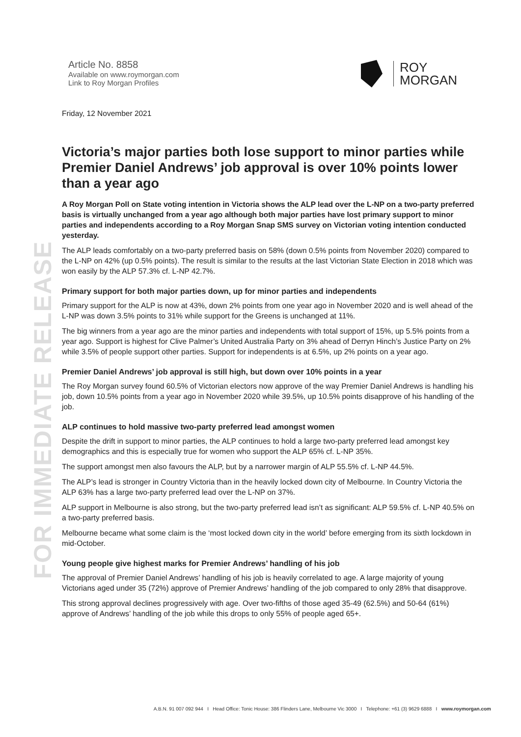FOR IMMEDIATE RELEASE
Article No. 8858
Available on www.roymorgan.com
Link to Roy Morgan Profiles
ROY
MORGAN
Friday, 12 November 2021
Victoria’s major parties both lose support to minor parties while Premier Daniel Andrews’ job approval is over 10% points lower than a year ago
A Roy Morgan Poll on State voting intention in Victoria shows the ALP lead over the L-NP on a two-party preferred basis is virtually unchanged from a year ago although both major parties have lost primary support to minor parties and independents according to a Roy Morgan Snap SMS survey on Victorian voting intention conducted yesterday.
The ALP leads comfortably on a two-party preferred basis on 58% (down 0.5% points from November 2020) compared to the L-NP on 42% (up 0.5% points). The result is similar to the results at the last Victorian State Election in 2018 which was won easily by the ALP 57.3% cf. L-NP 42.7%.
Primary support for both major parties down, up for minor parties and independents
Primary support for the ALP is now at 43%, down 2% points from one year ago in November 2020 and is well ahead of the L-NP was down 3.5% points to 31% while support for the Greens is unchanged at 11%.
The big winners from a year ago are the minor parties and independents with total support of 15%, up 5.5% points from a year ago. Support is highest for Clive Palmer’s United Australia Party on 3% ahead of Derryn Hinch’s Justice Party on 2% while 3.5% of people support other parties. Support for independents is at 6.5%, up 2% points on a year ago.
Premier Daniel Andrews’ job approval is still high, but down over 10% points in a year
The Roy Morgan survey found 60.5% of Victorian electors now approve of the way Premier Daniel Andrews is handling his job, down 10.5% points from a year ago in November 2020 while 39.5%, up 10.5% points disapprove of his handling of the job.
ALP continues to hold massive two-party preferred lead amongst women
Despite the drift in support to minor parties, the ALP continues to hold a large two-party preferred lead amongst key demographics and this is especially true for women who support the ALP 65% cf. L-NP 35%.
The support amongst men also favours the ALP, but by a narrower margin of ALP 55.5% cf. L-NP 44.5%.
The ALP’s lead is stronger in Country Victoria than in the heavily locked down city of Melbourne. In Country Victoria the ALP 63% has a large two-party preferred lead over the L-NP on 37%.
ALP support in Melbourne is also strong, but the two-party preferred lead isn’t as significant: ALP 59.5% cf. L-NP 40.5% on a two-party preferred basis.
Melbourne became what some claim is the ‘most locked down city in the world’ before emerging from its sixth lockdown in mid-October.
Young people give highest marks for Premier Andrews’ handling of his job
The approval of Premier Daniel Andrews’ handling of his job is heavily correlated to age. A large majority of young Victorians aged under 35 (72%) approve of Premier Andrews’ handling of the job compared to only 28% that disapprove.
This strong approval declines progressively with age. Over two-fifths of those aged 35-49 (62.5%) and 50-64 (61%) approve of Andrews’ handling of the job while this drops to only 55% of people aged 65+.
A.B.N. 91 007 092 944 I Head Office: Tonic House: 386 Flinders Lane, Melbourne Vic 3000 I Telephone: +61 (3) 9629 6888 I www.roymorgan.com